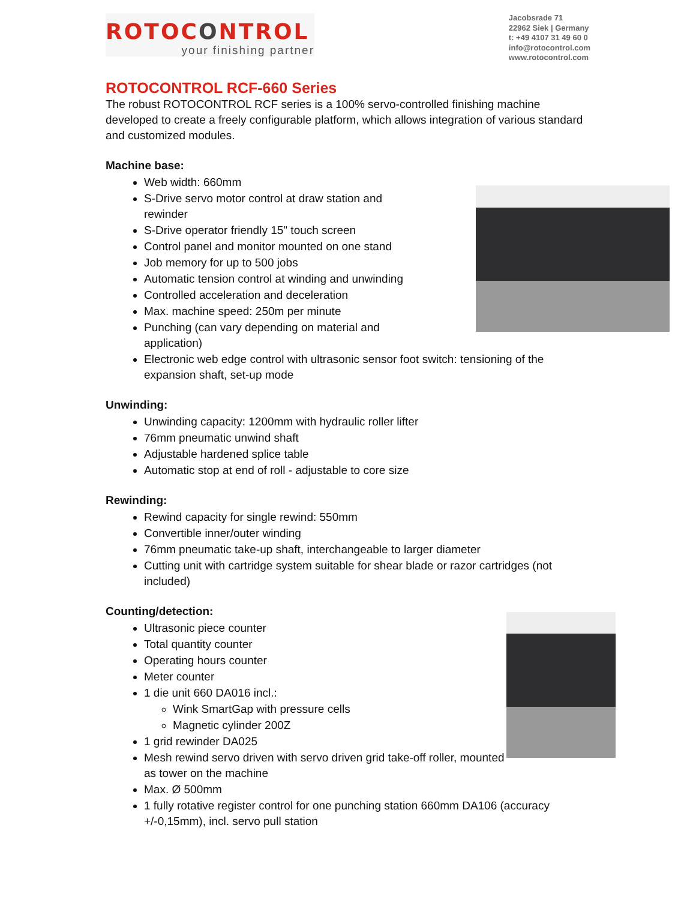ROTOCONTROL
your finishing partner
Jacobsrade 71
22962 Siek | Germany
t: +49 4107 31 49 60 0
info@rotocontrol.com
www.rotocontrol.com
ROTOCONTROL RCF-660 Series
The robust ROTOCONTROL RCF series is a 100% servo-controlled finishing machine developed to create a freely configurable platform, which allows integration of various standard and customized modules.
Machine base:
Web width: 660mm
S-Drive servo motor control at draw station and
rewinder
S-Drive operator friendly 15" touch screen
Control panel and monitor mounted on one stand
Job memory for up to 500 jobs
Automatic tension control at winding and unwinding
Controlled acceleration and deceleration
Max. machine speed: 250m per minute
Punching (can vary depending on material and
application)
Electronic web edge control with ultrasonic sensor foot switch: tensioning of the expansion shaft, set-up mode
Unwinding:
Unwinding capacity: 1200mm with hydraulic roller lifter
76mm pneumatic unwind shaft
Adjustable hardened splice table
Automatic stop at end of roll - adjustable to core size
Rewinding:
Rewind capacity for single rewind: 550mm
Convertible inner/outer winding
76mm pneumatic take-up shaft, interchangeable to larger diameter
Cutting unit with cartridge system suitable for shear blade or razor cartridges (not included)
Counting/detection:
Ultrasonic piece counter
Total quantity counter
Operating hours counter
Meter counter
1 die unit 660 DA016 incl.:
Wink SmartGap with pressure cells
Magnetic cylinder 200Z
1 grid rewinder DA025
Mesh rewind servo driven with servo driven grid take-off roller, mounted as tower on the machine
Max. Ø 500mm
1 fully rotative register control for one punching station 660mm DA106 (accuracy +/-0,15mm), incl. servo pull station